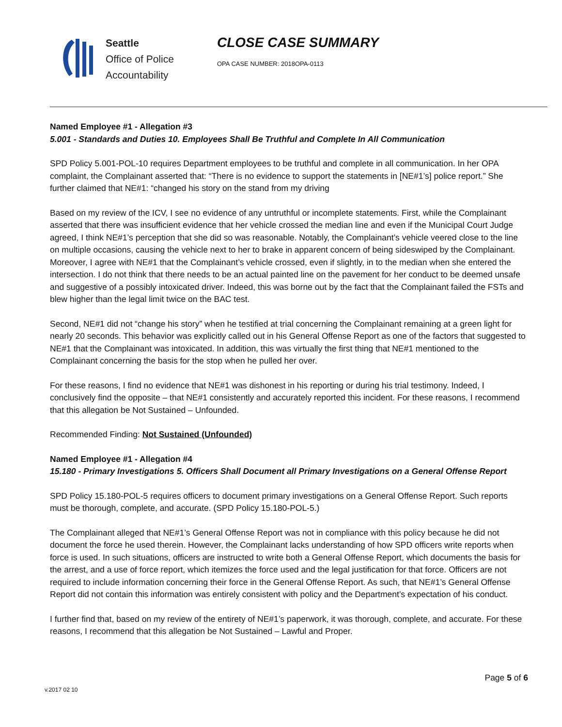Seattle
Office of Police
Accountability
CLOSE CASE SUMMARY
OPA CASE NUMBER: 2018OPA-0113
Named Employee #1 - Allegation #3
5.001 - Standards and Duties 10. Employees Shall Be Truthful and Complete In All Communication
SPD Policy 5.001-POL-10 requires Department employees to be truthful and complete in all communication. In her OPA complaint, the Complainant asserted that: “There is no evidence to support the statements in [NE#1’s] police report.” She further claimed that NE#1: “changed his story on the stand from my driving
Based on my review of the ICV, I see no evidence of any untruthful or incomplete statements. First, while the Complainant asserted that there was insufficient evidence that her vehicle crossed the median line and even if the Municipal Court Judge agreed, I think NE#1’s perception that she did so was reasonable. Notably, the Complainant’s vehicle veered close to the line on multiple occasions, causing the vehicle next to her to brake in apparent concern of being sideswiped by the Complainant. Moreover, I agree with NE#1 that the Complainant’s vehicle crossed, even if slightly, in to the median when she entered the intersection. I do not think that there needs to be an actual painted line on the pavement for her conduct to be deemed unsafe and suggestive of a possibly intoxicated driver. Indeed, this was borne out by the fact that the Complainant failed the FSTs and blew higher than the legal limit twice on the BAC test.
Second, NE#1 did not “change his story” when he testified at trial concerning the Complainant remaining at a green light for nearly 20 seconds. This behavior was explicitly called out in his General Offense Report as one of the factors that suggested to NE#1 that the Complainant was intoxicated. In addition, this was virtually the first thing that NE#1 mentioned to the Complainant concerning the basis for the stop when he pulled her over.
For these reasons, I find no evidence that NE#1 was dishonest in his reporting or during his trial testimony. Indeed, I conclusively find the opposite – that NE#1 consistently and accurately reported this incident. For these reasons, I recommend that this allegation be Not Sustained – Unfounded.
Recommended Finding: Not Sustained (Unfounded)
Named Employee #1 - Allegation #4
15.180 - Primary Investigations 5. Officers Shall Document all Primary Investigations on a General Offense Report
SPD Policy 15.180-POL-5 requires officers to document primary investigations on a General Offense Report. Such reports must be thorough, complete, and accurate. (SPD Policy 15.180-POL-5.)
The Complainant alleged that NE#1’s General Offense Report was not in compliance with this policy because he did not document the force he used therein. However, the Complainant lacks understanding of how SPD officers write reports when force is used. In such situations, officers are instructed to write both a General Offense Report, which documents the basis for the arrest, and a use of force report, which itemizes the force used and the legal justification for that force. Officers are not required to include information concerning their force in the General Offense Report. As such, that NE#1’s General Offense Report did not contain this information was entirely consistent with policy and the Department’s expectation of his conduct.
I further find that, based on my review of the entirety of NE#1’s paperwork, it was thorough, complete, and accurate. For these reasons, I recommend that this allegation be Not Sustained – Lawful and Proper.
v.2017 02 10
Page 5 of 6